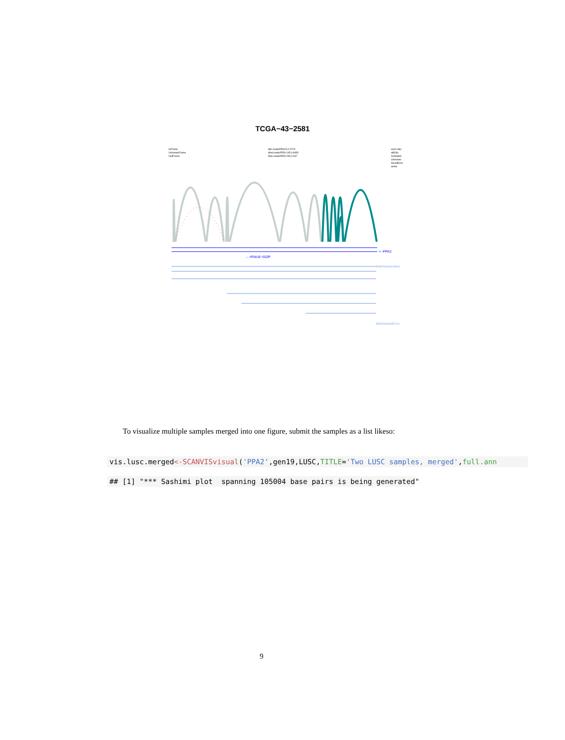TCGA−43−2581
InFrame
UnknownFrame
OutFrame
Min.reads/RRS:5,0.2273
Med.reads/RRS:145,0.8951
Max.reads/RRS:253,0.937
exon.skip
alt5/3p
IsoSwitch
Unknown
NovelExon
annot
<--PPA2
←>RNU6−553P
ENST00000341695.5
ENST00000505713.1
To visualize multiple samples merged into one figure, submit the samples as a list likeso:
vis.lusc.merged<-SCANVISvisual('PPA2',gen19,LUSC,TITLE='Two LUSC samples, merged',full.ann
## [1] "*** Sashimi plot spanning 105004 base pairs is being generated"
9